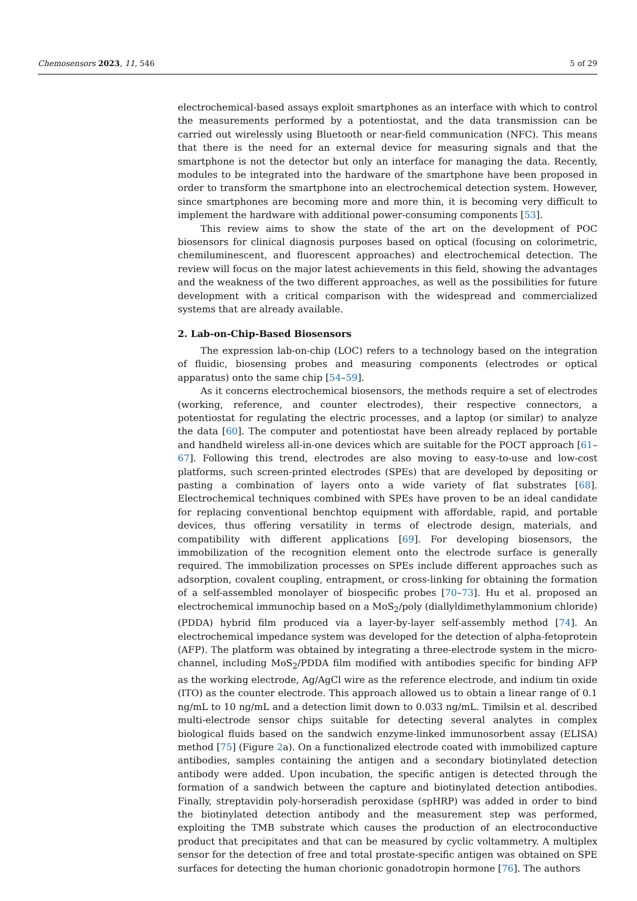Chemosensors 2023, 11, 546 5 of 29
electrochemical-based assays exploit smartphones as an interface with which to control the measurements performed by a potentiostat, and the data transmission can be carried out wirelessly using Bluetooth or near-field communication (NFC). This means that there is the need for an external device for measuring signals and that the smartphone is not the detector but only an interface for managing the data. Recently, modules to be integrated into the hardware of the smartphone have been proposed in order to transform the smartphone into an electrochemical detection system. However, since smartphones are becoming more and more thin, it is becoming very difficult to implement the hardware with additional power-consuming components [53].
This review aims to show the state of the art on the development of POC biosensors for clinical diagnosis purposes based on optical (focusing on colorimetric, chemiluminescent, and fluorescent approaches) and electrochemical detection. The review will focus on the major latest achievements in this field, showing the advantages and the weakness of the two different approaches, as well as the possibilities for future development with a critical comparison with the widespread and commercialized systems that are already available.
2. Lab-on-Chip-Based Biosensors
The expression lab-on-chip (LOC) refers to a technology based on the integration of fluidic, biosensing probes and measuring components (electrodes or optical apparatus) onto the same chip [54–59].
As it concerns electrochemical biosensors, the methods require a set of electrodes (working, reference, and counter electrodes), their respective connectors, a potentiostat for regulating the electric processes, and a laptop (or similar) to analyze the data [60]. The computer and potentiostat have been already replaced by portable and handheld wireless all-in-one devices which are suitable for the POCT approach [61–67]. Following this trend, electrodes are also moving to easy-to-use and low-cost platforms, such screen-printed electrodes (SPEs) that are developed by depositing or pasting a combination of layers onto a wide variety of flat substrates [68]. Electrochemical techniques combined with SPEs have proven to be an ideal candidate for replacing conventional benchtop equipment with affordable, rapid, and portable devices, thus offering versatility in terms of electrode design, materials, and compatibility with different applications [69]. For developing biosensors, the immobilization of the recognition element onto the electrode surface is generally required. The immobilization processes on SPEs include different approaches such as adsorption, covalent coupling, entrapment, or cross-linking for obtaining the formation of a self-assembled monolayer of biospecific probes [70–73]. Hu et al. proposed an electrochemical immunochip based on a MoS<sub>2</sub>/poly (diallyldimethylammonium chloride) (PDDA) hybrid film produced via a layer-by-layer self-assembly method [74]. An electrochemical impedance system was developed for the detection of alpha-fetoprotein (AFP). The platform was obtained by integrating a three-electrode system in the micro-channel, including MoS<sub>2</sub>/PDDA film modified with antibodies specific for binding AFP as the working electrode, Ag/AgCl wire as the reference electrode, and indium tin oxide (ITO) as the counter electrode. This approach allowed us to obtain a linear range of 0.1 ng/mL to 10 ng/mL and a detection limit down to 0.033 ng/mL. Timilsin et al. described multi-electrode sensor chips suitable for detecting several analytes in complex biological fluids based on the sandwich enzyme-linked immunosorbent assay (ELISA) method [75] (Figure 2a). On a functionalized electrode coated with immobilized capture antibodies, samples containing the antigen and a secondary biotinylated detection antibody were added. Upon incubation, the specific antigen is detected through the formation of a sandwich between the capture and biotinylated detection antibodies. Finally, streptavidin poly-horseradish peroxidase (spHRP) was added in order to bind the biotinylated detection antibody and the measurement step was performed, exploiting the TMB substrate which causes the production of an electroconductive product that precipitates and that can be measured by cyclic voltammetry. A multiplex sensor for the detection of free and total prostate-specific antigen was obtained on SPE surfaces for detecting the human chorionic gonadotropin hormone [76]. The authors